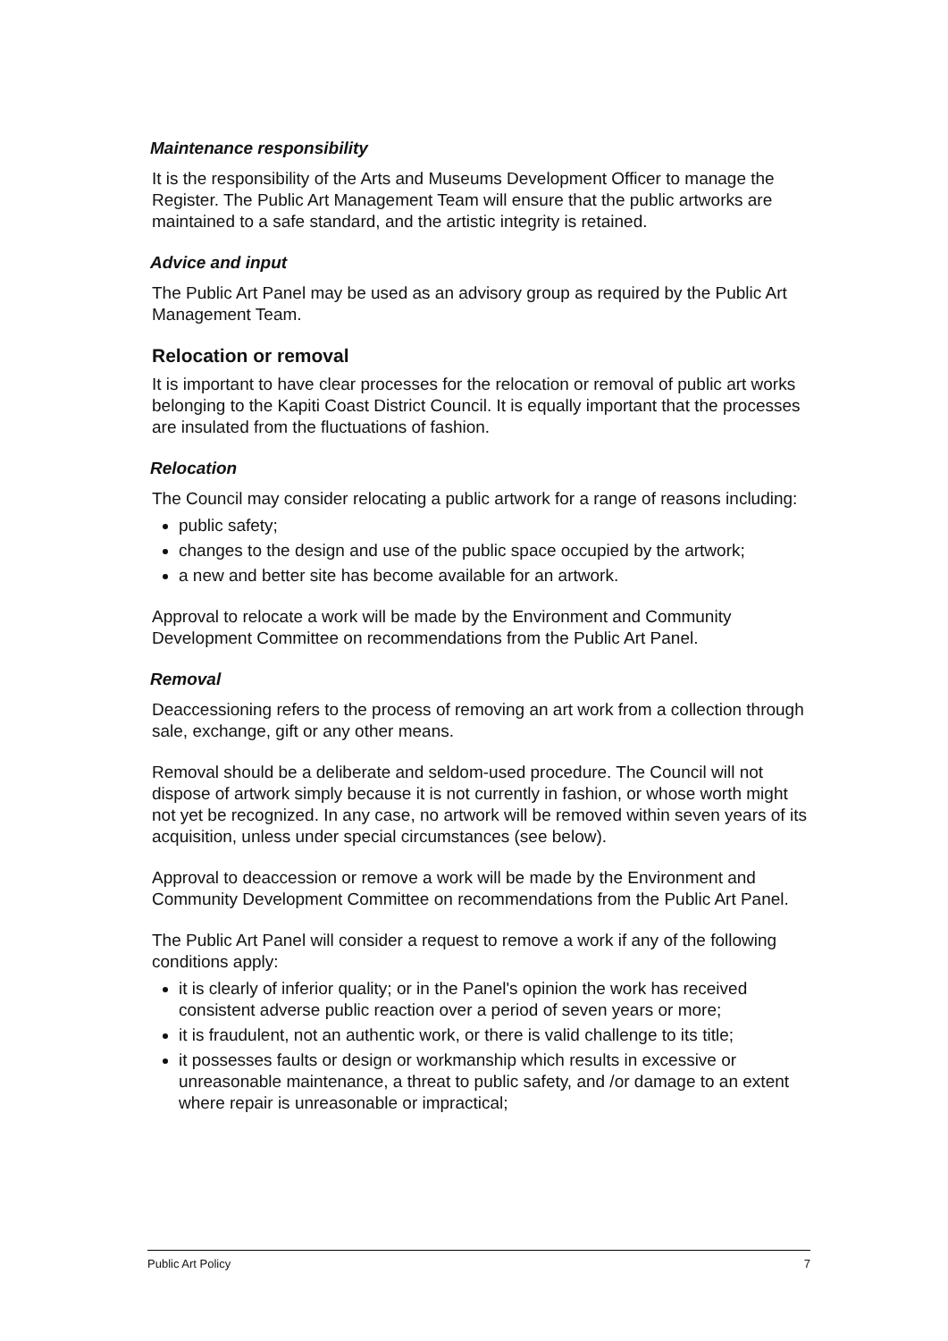Maintenance responsibility
It is the responsibility of the Arts and Museums Development Officer to manage the Register. The Public Art Management Team will ensure that the public artworks are maintained to a safe standard, and the artistic integrity is retained.
Advice and input
The Public Art Panel may be used as an advisory group as required by the Public Art Management Team.
Relocation or removal
It is important to have clear processes for the relocation or removal of public art works belonging to the Kapiti Coast District Council. It is equally important that the processes are insulated from the fluctuations of fashion.
Relocation
The Council may consider relocating a public artwork for a range of reasons including:
public safety;
changes to the design and use of the public space occupied by the artwork;
a new and better site has become available for an artwork.
Approval to relocate a work will be made by the Environment and Community Development Committee on recommendations from the Public Art Panel.
Removal
Deaccessioning refers to the process of removing an art work from a collection through sale, exchange, gift or any other means.
Removal should be a deliberate and seldom-used procedure. The Council will not dispose of artwork simply because it is not currently in fashion, or whose worth might not yet be recognized. In any case, no artwork will be removed within seven years of its acquisition, unless under special circumstances (see below).
Approval to deaccession or remove a work will be made by the Environment and Community Development Committee on recommendations from the Public Art Panel.
The Public Art Panel will consider a request to remove a work if any of the following conditions apply:
it is clearly of inferior quality; or in the Panel's opinion the work has received consistent adverse public reaction over a period of seven years or more;
it is fraudulent, not an authentic work, or there is valid challenge to its title;
it possesses faults or design or workmanship which results in excessive or unreasonable maintenance, a threat to public safety, and /or damage to an extent where repair is unreasonable or impractical;
Public Art Policy 7